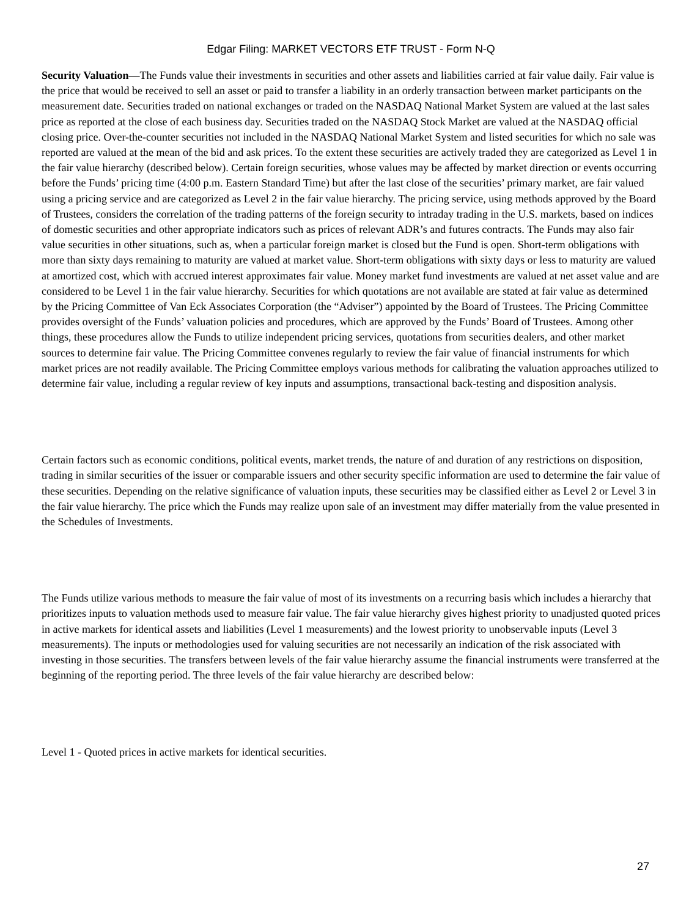Edgar Filing: MARKET VECTORS ETF TRUST - Form N-Q
Security Valuation—The Funds value their investments in securities and other assets and liabilities carried at fair value daily. Fair value is the price that would be received to sell an asset or paid to transfer a liability in an orderly transaction between market participants on the measurement date. Securities traded on national exchanges or traded on the NASDAQ National Market System are valued at the last sales price as reported at the close of each business day. Securities traded on the NASDAQ Stock Market are valued at the NASDAQ official closing price. Over-the-counter securities not included in the NASDAQ National Market System and listed securities for which no sale was reported are valued at the mean of the bid and ask prices. To the extent these securities are actively traded they are categorized as Level 1 in the fair value hierarchy (described below). Certain foreign securities, whose values may be affected by market direction or events occurring before the Funds’ pricing time (4:00 p.m. Eastern Standard Time) but after the last close of the securities’ primary market, are fair valued using a pricing service and are categorized as Level 2 in the fair value hierarchy. The pricing service, using methods approved by the Board of Trustees, considers the correlation of the trading patterns of the foreign security to intraday trading in the U.S. markets, based on indices of domestic securities and other appropriate indicators such as prices of relevant ADR’s and futures contracts. The Funds may also fair value securities in other situations, such as, when a particular foreign market is closed but the Fund is open. Short-term obligations with more than sixty days remaining to maturity are valued at market value. Short-term obligations with sixty days or less to maturity are valued at amortized cost, which with accrued interest approximates fair value. Money market fund investments are valued at net asset value and are considered to be Level 1 in the fair value hierarchy. Securities for which quotations are not available are stated at fair value as determined by the Pricing Committee of Van Eck Associates Corporation (the “Adviser”) appointed by the Board of Trustees. The Pricing Committee provides oversight of the Funds’ valuation policies and procedures, which are approved by the Funds’ Board of Trustees. Among other things, these procedures allow the Funds to utilize independent pricing services, quotations from securities dealers, and other market sources to determine fair value. The Pricing Committee convenes regularly to review the fair value of financial instruments for which market prices are not readily available. The Pricing Committee employs various methods for calibrating the valuation approaches utilized to determine fair value, including a regular review of key inputs and assumptions, transactional back-testing and disposition analysis.
Certain factors such as economic conditions, political events, market trends, the nature of and duration of any restrictions on disposition, trading in similar securities of the issuer or comparable issuers and other security specific information are used to determine the fair value of these securities. Depending on the relative significance of valuation inputs, these securities may be classified either as Level 2 or Level 3 in the fair value hierarchy. The price which the Funds may realize upon sale of an investment may differ materially from the value presented in the Schedules of Investments.
The Funds utilize various methods to measure the fair value of most of its investments on a recurring basis which includes a hierarchy that prioritizes inputs to valuation methods used to measure fair value. The fair value hierarchy gives highest priority to unadjusted quoted prices in active markets for identical assets and liabilities (Level 1 measurements) and the lowest priority to unobservable inputs (Level 3 measurements). The inputs or methodologies used for valuing securities are not necessarily an indication of the risk associated with investing in those securities. The transfers between levels of the fair value hierarchy assume the financial instruments were transferred at the beginning of the reporting period. The three levels of the fair value hierarchy are described below:
Level 1 - Quoted prices in active markets for identical securities.
27